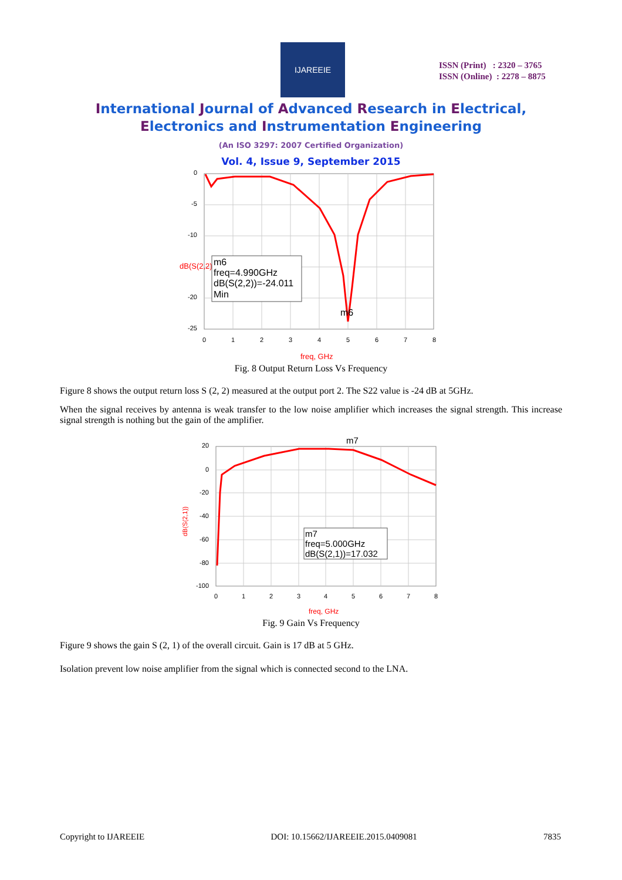IJAREEIE
ISSN (Print) : 2320 – 3765
ISSN (Online) : 2278 – 8875
International Journal of Advanced Research in Electrical,
Electronics and Instrumentation Engineering
(An ISO 3297: 2007 Certified Organization)
Vol. 4, Issue 9, September 2015
0
-5
-10
-20
-25
0
1
2
3
4
5
6
7
8
dB(S(2,2))
m6
freq=4.990GHz
dB(S(2,2))=-24.011
Min
m6
freq, GHz
Fig. 8 Output Return Loss Vs Frequency
Figure 8 shows the output return loss S (2, 2) measured at the output port 2. The S22 value is -24 dB at 5GHz.
When the signal receives by antenna is weak transfer to the low noise amplifier which increases the signal strength. This increase signal strength is nothing but the gain of the amplifier.
20
0
-20
-40
-60
-80
-100
0
1
2
3
4
5
6
7
8
m7
m7
freq=5.000GHz
dB(S(2,1))=17.032
dB(S(2,1))
freq, GHz
Fig. 9 Gain Vs Frequency
Figure 9 shows the gain S (2, 1) of the overall circuit. Gain is 17 dB at 5 GHz.
Isolation prevent low noise amplifier from the signal which is connected second to the LNA.
Copyright to IJAREEIE DOI: 10.15662/IJAREEIE.2015.0409081 7835